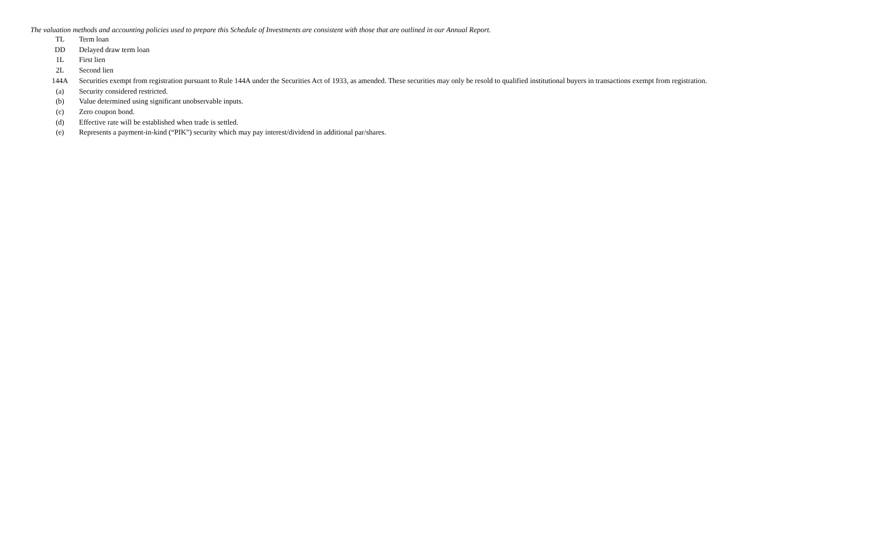The valuation methods and accounting policies used to prepare this Schedule of Investments are consistent with those that are outlined in our Annual Report.
| TL | Term loan |
| DD | Delayed draw term loan |
| 1L | First lien |
| 2L | Second lien |
| 144A | Securities exempt from registration pursuant to Rule 144A under the Securities Act of 1933, as amended. These securities may only be resold to qualified institutional buyers in transactions exempt from registration. |
| (a) | Security considered restricted. |
| (b) | Value determined using significant unobservable inputs. |
| (c) | Zero coupon bond. |
| (d) | Effective rate will be established when trade is settled. |
| (e) | Represents a payment-in-kind (“PIK”) security which may pay interest/dividend in additional par/shares. |